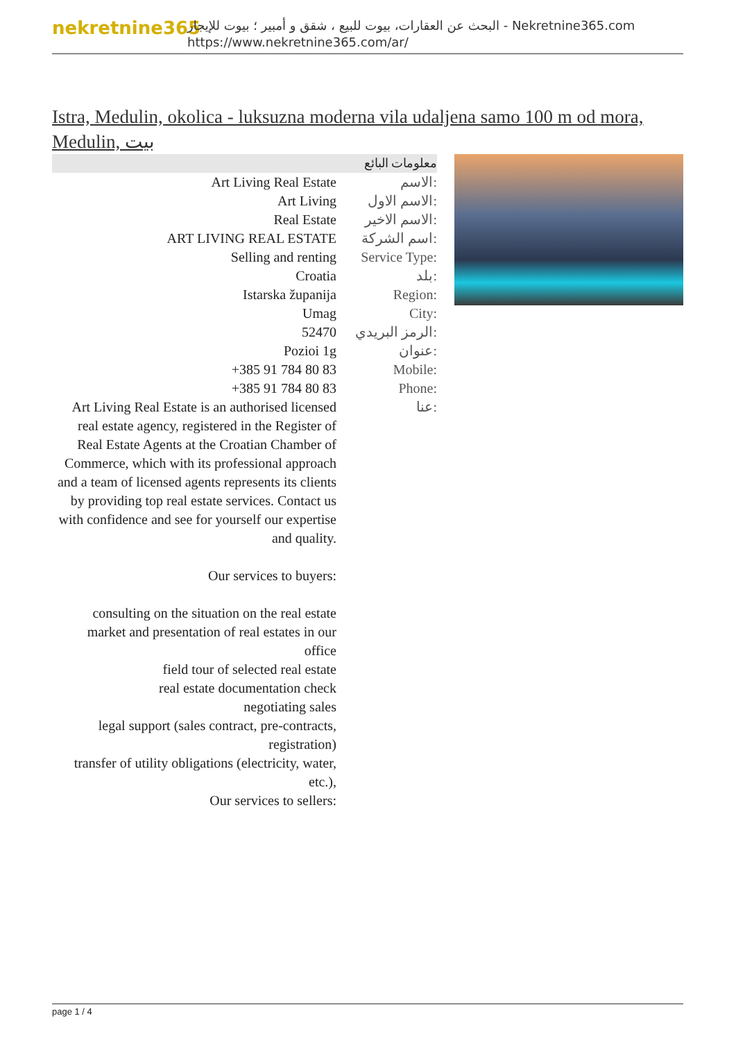nekretnine365
البحث عن العقارات، بيوت للبيع ، شقق و أمبير ؛ بيوت للإيجار - Nekretnine365.com
https://www.nekretnine365.com/ar/
Istra, Medulin, okolica - luksuzna moderna vila udaljena samo 100 m od mora, Medulin, بيت
معلومات البائع
| Art Living Real Estate | الاسم: |
| Art Living | الاسم الاول: |
| Real Estate | الاسم الاخير: |
| ART LIVING REAL ESTATE | اسم الشركة: |
| Selling and renting | Service Type: |
| Croatia | بلد: |
| Istarska županija | Region: |
| Umag | City: |
| 52470 | الرمز البريدي: |
| Pozioi 1g | عنوان: |
| +385 91 784 80 83 | Mobile: |
| +385 91 784 80 83 | Phone: |
| Art Living Real Estate is an authorised licensed real estate agency, registered in the Register of Real Estate Agents at the Croatian Chamber of Commerce, which with its professional approach and a team of licensed agents represents its clients by providing top real estate services. Contact us with confidence and see for yourself our expertise and quality. Our services to buyers: consulting on the situation on the real estate market and presentation of real estates in our office field tour of selected real estate real estate documentation check negotiating sales legal support (sales contract, pre-contracts, registration) transfer of utility obligations (electricity, water, etc.), Our services to sellers: | عنا: |
page 1 / 4